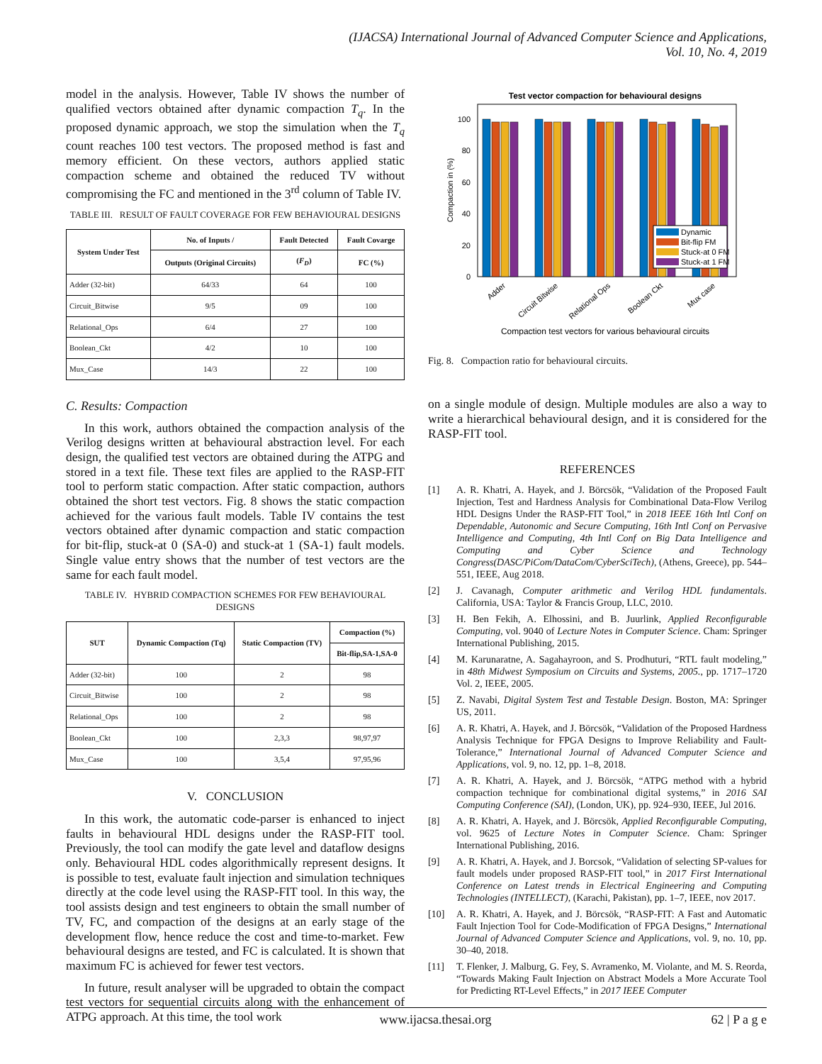(IJACSA) International Journal of Advanced Computer Science and Applications,
Vol. 10, No. 4, 2019
model in the analysis. However, Table IV shows the number of qualified vectors obtained after dynamic compaction T<sub>q</sub>. In the proposed dynamic approach, we stop the simulation when the T<sub>q</sub> count reaches 100 test vectors. The proposed method is fast and memory efficient. On these vectors, authors applied static compaction scheme and obtained the reduced TV without compromising the FC and mentioned in the 3<sup>rd</sup> column of Table IV.
TABLE III. RESULT OF FAULT COVERAGE FOR FEW BEHAVIOURAL DESIGNS
| System Under Test | No. of Inputs / | Fault Detected | Fault Covarge |
| --- | --- | --- | --- |
| | Outputs (Original Circuits) | ( F<sub>D</sub> ) | FC (%) |
| Adder (32-bit) | 64/33 | 64 | 100 |
| Circuit_Bitwise | 9/5 | 09 | 100 |
| Relational_Ops | 6/4 | 27 | 100 |
| Boolean_Ckt | 4/2 | 10 | 100 |
| Mux_Case | 14/3 | 22 | 100 |
C. Results: Compaction
In this work, authors obtained the compaction analysis of the Verilog designs written at behavioural abstraction level. For each design, the qualified test vectors are obtained during the ATPG and stored in a text file. These text files are applied to the RASP-FIT tool to perform static compaction. After static compaction, authors obtained the short test vectors. Fig. 8 shows the static compaction achieved for the various fault models. Table IV contains the test vectors obtained after dynamic compaction and static compaction for bit-flip, stuck-at 0 (SA-0) and stuck-at 1 (SA-1) fault models. Single value entry shows that the number of test vectors are the same for each fault model.
TABLE IV. HYBRID COMPACTION SCHEMES FOR FEW BEHAVIOURAL DESIGNS
| SUT | Dynamic Compaction (Tq) | Static Compaction (TV) | Compaction (%) |
| --- | --- | --- | --- |
| | | | Bit-flip,SA-1,SA-0 |
| Adder (32-bit) | 100 | 2 | 98 |
| Circuit_Bitwise | 100 | 2 | 98 |
| Relational_Ops | 100 | 2 | 98 |
| Boolean_Ckt | 100 | 2,3,3 | 98,97,97 |
| Mux_Case | 100 | 3,5,4 | 97,95,96 |
V. CONCLUSION
In this work, the automatic code-parser is enhanced to inject faults in behavioural HDL designs under the RASP-FIT tool. Previously, the tool can modify the gate level and dataflow designs only. Behavioural HDL codes algorithmically represent designs. It is possible to test, evaluate fault injection and simulation techniques directly at the code level using the RASP-FIT tool. In this way, the tool assists design and test engineers to obtain the small number of TV, FC, and compaction of the designs at an early stage of the development flow, hence reduce the cost and time-to-market. Few behavioural designs are tested, and FC is calculated. It is shown that maximum FC is achieved for fewer test vectors.
In future, result analyser will be upgraded to obtain the compact test vectors for sequential circuits along with the enhancement of ATPG approach. At this time, the tool work
Test vector compaction for behavioural designs
100
80
60
40
20
0
Compaction in (%)
Dynamic
Bit-flip FM
Stuck-at 0 FM
Stuck-at 1 FM
Adder
Circuit Bitwise
Relational Ops
Boolean Ckt
Mux case
Compaction test vectors for various behavioural circuits
Fig. 8. Compaction ratio for behavioural circuits.
on a single module of design. Multiple modules are also a way to write a hierarchical behavioural design, and it is considered for the RASP-FIT tool.
REFERENCES
[1] A. R. Khatri, A. Hayek, and J. Börcsök, “Validation of the Proposed Fault Injection, Test and Hardness Analysis for Combinational Data-Flow Verilog HDL Designs Under the RASP-FIT Tool,” in 2018 IEEE 16th Intl Conf on Dependable, Autonomic and Secure Computing, 16th Intl Conf on Pervasive Intelligence and Computing, 4th Intl Conf on Big Data Intelligence and Computing and Cyber Science and Technology Congress(DASC/PiCom/DataCom/CyberSciTech), (Athens, Greece), pp. 544–551, IEEE, Aug 2018.
[2] J. Cavanagh, Computer arithmetic and Verilog HDL fundamentals. California, USA: Taylor & Francis Group, LLC, 2010.
[3] H. Ben Fekih, A. Elhossini, and B. Juurlink, Applied Reconfigurable Computing, vol. 9040 of Lecture Notes in Computer Science. Cham: Springer International Publishing, 2015.
[4] M. Karunaratne, A. Sagahayroon, and S. Prodhuturi, “RTL fault modeling,” in 48th Midwest Symposium on Circuits and Systems, 2005., pp. 1717–1720 Vol. 2, IEEE, 2005.
[5] Z. Navabi, Digital System Test and Testable Design. Boston, MA: Springer US, 2011.
[6] A. R. Khatri, A. Hayek, and J. Börcsök, “Validation of the Proposed Hardness Analysis Technique for FPGA Designs to Improve Reliability and Fault-Tolerance,” International Journal of Advanced Computer Science and Applications, vol. 9, no. 12, pp. 1–8, 2018.
[7] A. R. Khatri, A. Hayek, and J. Börcsök, “ATPG method with a hybrid compaction technique for combinational digital systems,” in 2016 SAI Computing Conference (SAI), (London, UK), pp. 924–930, IEEE, Jul 2016.
[8] A. R. Khatri, A. Hayek, and J. Börcsök, Applied Reconfigurable Computing, vol. 9625 of Lecture Notes in Computer Science. Cham: Springer International Publishing, 2016.
[9] A. R. Khatri, A. Hayek, and J. Borcsok, “Validation of selecting SP-values for fault models under proposed RASP-FIT tool,” in 2017 First International Conference on Latest trends in Electrical Engineering and Computing Technologies (INTELLECT), (Karachi, Pakistan), pp. 1–7, IEEE, nov 2017.
[10] A. R. Khatri, A. Hayek, and J. Börcsök, “RASP-FIT: A Fast and Automatic Fault Injection Tool for Code-Modification of FPGA Designs,” International Journal of Advanced Computer Science and Applications, vol. 9, no. 10, pp. 30–40, 2018.
[11] T. Flenker, J. Malburg, G. Fey, S. Avramenko, M. Violante, and M. S. Reorda, “Towards Making Fault Injection on Abstract Models a More Accurate Tool for Predicting RT-Level Effects,” in 2017 IEEE Computer
www.ijacsa.thesai.org 62 | P a g e